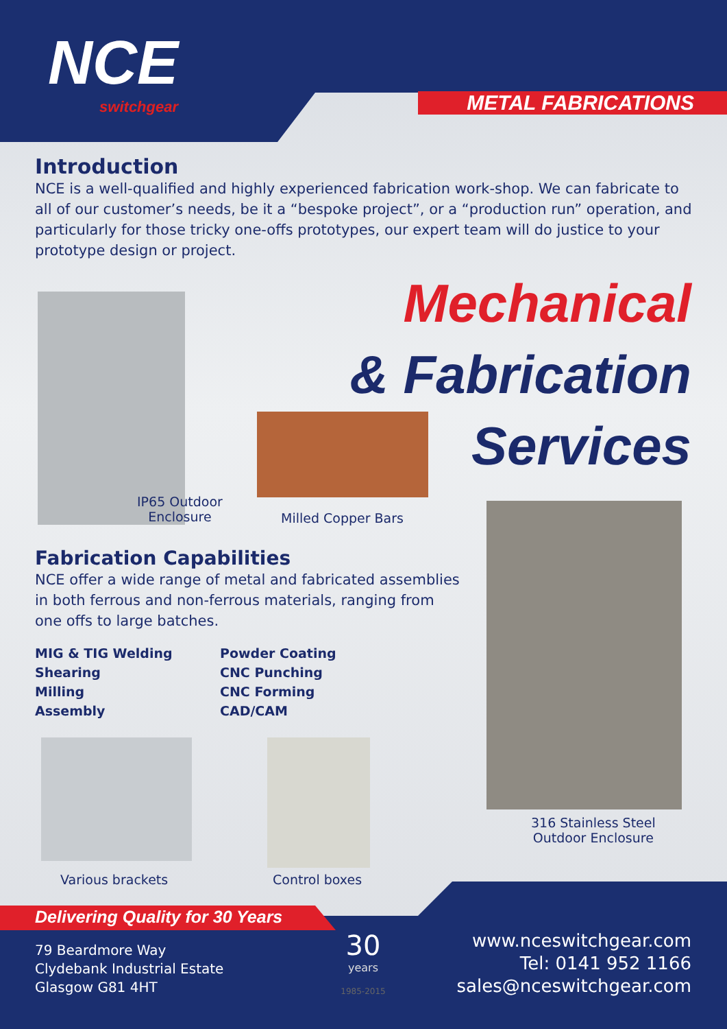N CE
switchgear
METAL FABRICATIONS
Introduction
NCE is a well-qualified and highly experienced fabrication work-shop. We can fabricate to all of our customer’s needs, be it a “bespoke project”, or a “production run” operation, and particularly for those tricky one-offs prototypes, our expert team will do justice to your prototype design or project.
Mechanical
& Fabrication
Services
IP65 Outdoor
Enclosure
Milled Copper Bars
Fabrication Capabilities
NCE offer a wide range of metal and fabricated assemblies in both ferrous and non-ferrous materials, ranging from one offs to large batches.
MIG & TIG Welding
Shearing
Milling
Assembly
Powder Coating
CNC Punching
CNC Forming
CAD/CAM
Various brackets Control boxes
316 Stainless Steel
Outdoor Enclosure
Delivering Quality for 30 Years
79 Beardmore Way
Clydebank Industrial Estate
Glasgow G81 4HT
30
years
1985-2015
www.nceswitchgear.com
Tel: 0141 952 1166
sales@nceswitchgear.com